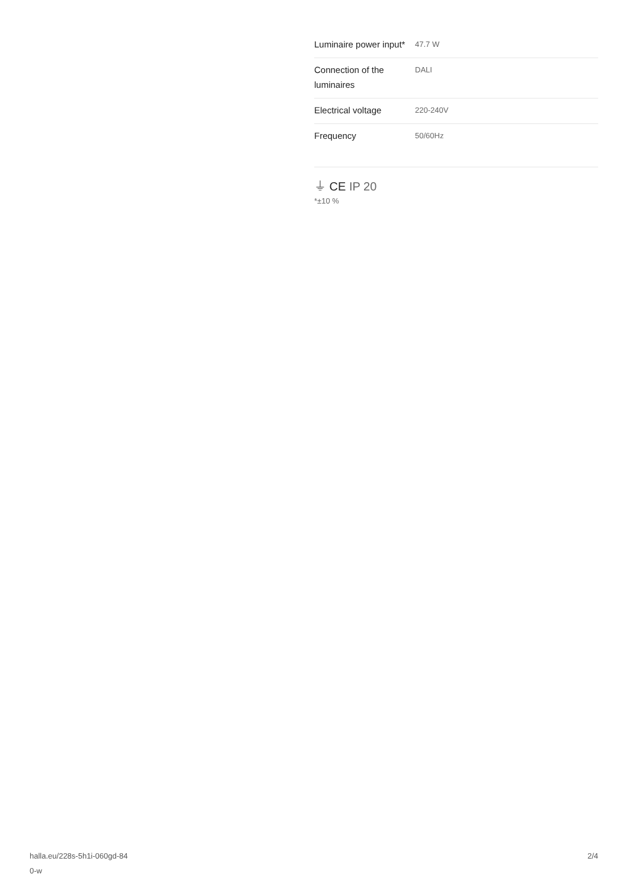| Luminaire power input* | 47.7 W |
| Connection of the luminaires | DALI |
| Electrical voltage | 220-240V |
| Frequency | 50/60Hz |
⏚ CE IP 20
*±10 %
halla.eu/228s-5h1i-060gd-84
0-w
2/4